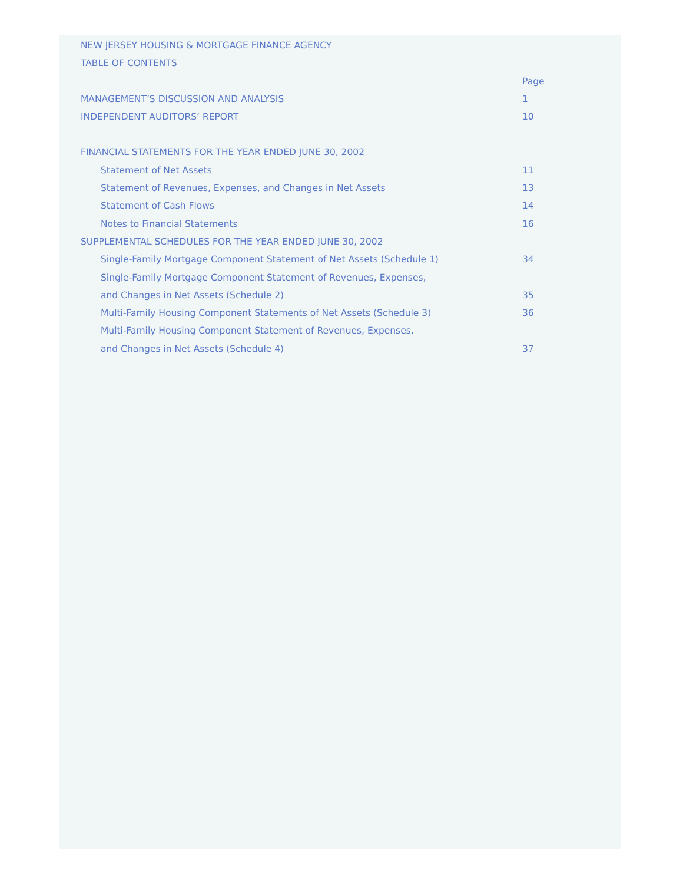NEW JERSEY HOUSING & MORTGAGE FINANCE AGENCY
TABLE OF CONTENTS
Page
MANAGEMENT’S DISCUSSION AND ANALYSIS 1
INDEPENDENT AUDITORS’ REPORT 10
FINANCIAL STATEMENTS FOR THE YEAR ENDED JUNE 30, 2002
Statement of Net Assets 11
Statement of Revenues, Expenses, and Changes in Net Assets 13
Statement of Cash Flows 14
Notes to Financial Statements 16
SUPPLEMENTAL SCHEDULES FOR THE YEAR ENDED JUNE 30, 2002
Single-Family Mortgage Component Statement of Net Assets (Schedule 1) 34
Single-Family Mortgage Component Statement of Revenues, Expenses,
and Changes in Net Assets (Schedule 2) 35
Multi-Family Housing Component Statements of Net Assets (Schedule 3) 36
Multi-Family Housing Component Statement of Revenues, Expenses,
and Changes in Net Assets (Schedule 4) 37